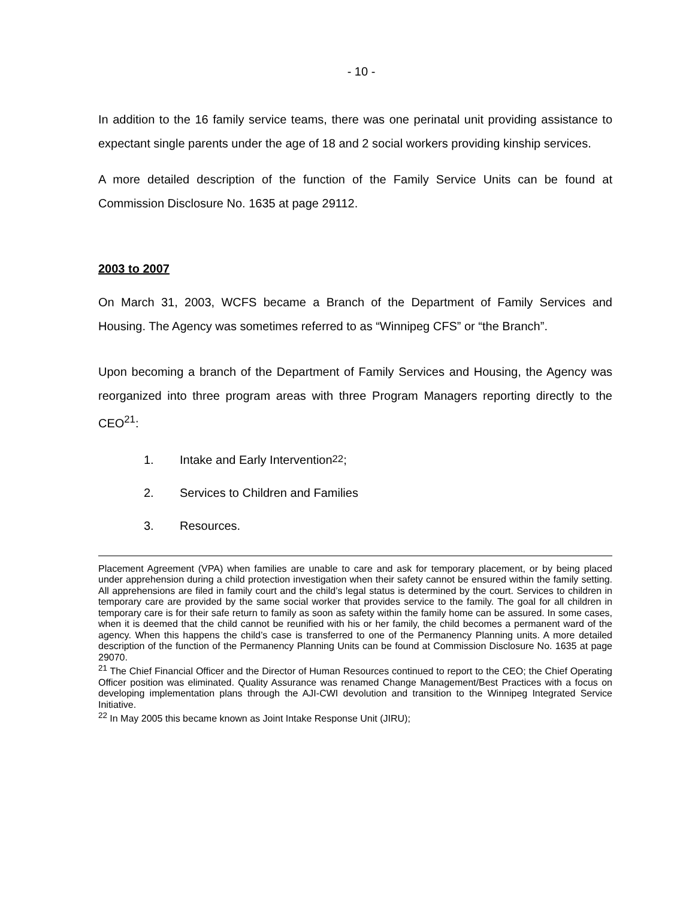- 10 -
In addition to the 16 family service teams, there was one perinatal unit providing assistance to expectant single parents under the age of 18 and 2 social workers providing kinship services.
A more detailed description of the function of the Family Service Units can be found at Commission Disclosure No. 1635 at page 29112.
2003 to 2007
On March 31, 2003, WCFS became a Branch of the Department of Family Services and Housing. The Agency was sometimes referred to as “Winnipeg CFS” or “the Branch”.
Upon becoming a branch of the Department of Family Services and Housing, the Agency was reorganized into three program areas with three Program Managers reporting directly to the CEO<sup>21</sup>:
1. Intake and Early Intervention<sup>22</sup>;
2. Services to Children and Families
3. Resources.
Placement Agreement (VPA) when families are unable to care and ask for temporary placement, or by being placed under apprehension during a child protection investigation when their safety cannot be ensured within the family setting. All apprehensions are filed in family court and the child’s legal status is determined by the court. Services to children in temporary care are provided by the same social worker that provides service to the family. The goal for all children in temporary care is for their safe return to family as soon as safety within the family home can be assured. In some cases, when it is deemed that the child cannot be reunified with his or her family, the child becomes a permanent ward of the agency. When this happens the child’s case is transferred to one of the Permanency Planning units. A more detailed description of the function of the Permanency Planning Units can be found at Commission Disclosure No. 1635 at page 29070.
<sup>21</sup> The Chief Financial Officer and the Director of Human Resources continued to report to the CEO; the Chief Operating Officer position was eliminated. Quality Assurance was renamed Change Management/Best Practices with a focus on developing implementation plans through the AJI-CWI devolution and transition to the Winnipeg Integrated Service Initiative.
<sup>22</sup> In May 2005 this became known as Joint Intake Response Unit (JIRU);